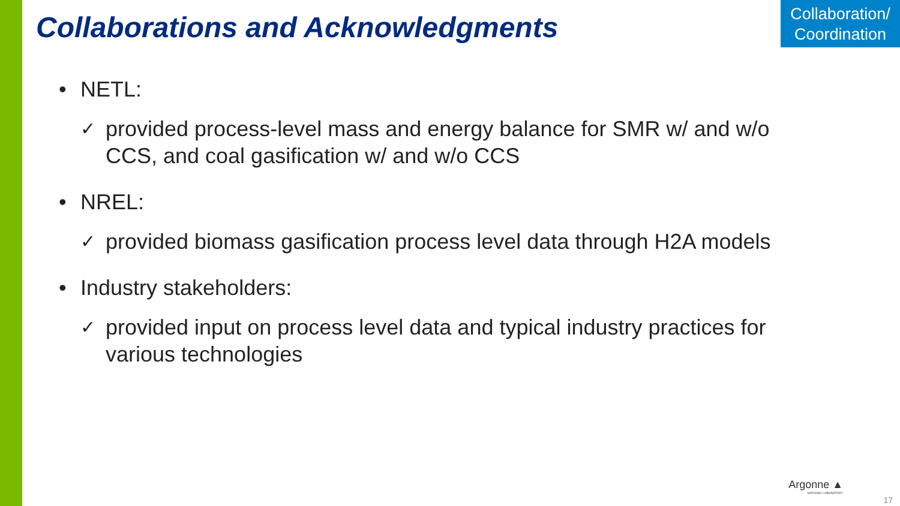Collaborations and Acknowledgments
Collaboration/
Coordination
• NETL:
✓ provided process-level mass and energy balance for SMR w/ and w/o CCS, and coal gasification w/ and w/o CCS
• NREL:
✓ provided biomass gasification process level data through H2A models
• Industry stakeholders:
✓ provided input on process level data and typical industry practices for various technologies
Argonne ▲
NATIONAL LABORATORY
17